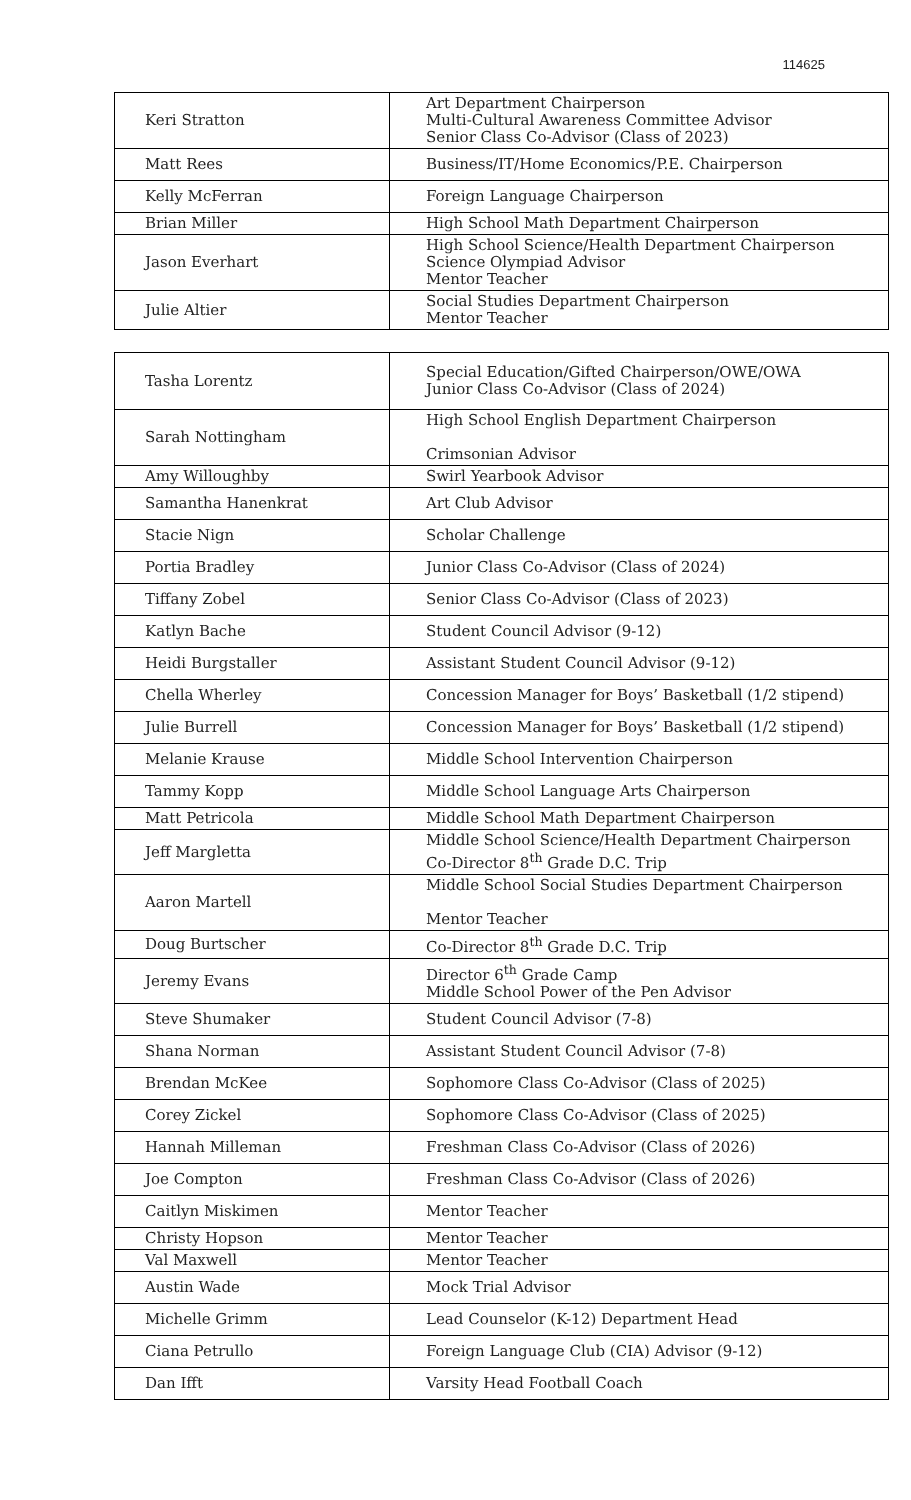114625
| Keri Stratton | Art Department Chairperson Multi-Cultural Awareness Committee Advisor Senior Class Co-Advisor (Class of 2023) |
| Matt Rees | Business/IT/Home Economics/P.E. Chairperson |
| Kelly McFerran | Foreign Language Chairperson |
| Brian Miller | High School Math Department Chairperson |
| Jason Everhart | High School Science/Health Department Chairperson Science Olympiad Advisor Mentor Teacher |
| Julie Altier | Social Studies Department Chairperson Mentor Teacher |
| Tasha Lorentz | Special Education/Gifted Chairperson/OWE/OWA Junior Class Co-Advisor (Class of 2024) |
| Sarah Nottingham | High School English Department Chairperson Crimsonian Advisor |
| Amy Willoughby | Swirl Yearbook Advisor |
| Samantha Hanenkrat | Art Club Advisor |
| Stacie Nign | Scholar Challenge |
| Portia Bradley | Junior Class Co-Advisor (Class of 2024) |
| Tiffany Zobel | Senior Class Co-Advisor (Class of 2023) |
| Katlyn Bache | Student Council Advisor (9-12) |
| Heidi Burgstaller | Assistant Student Council Advisor (9-12) |
| Chella Wherley | Concession Manager for Boys’ Basketball (1/2 stipend) |
| Julie Burrell | Concession Manager for Boys’ Basketball (1/2 stipend) |
| Melanie Krause | Middle School Intervention Chairperson |
| Tammy Kopp | Middle School Language Arts Chairperson |
| Matt Petricola | Middle School Math Department Chairperson |
| Jeff Margletta | Middle School Science/Health Department Chairperson Co-Director 8<sup>th</sup> Grade D.C. Trip |
| Aaron Martell | Middle School Social Studies Department Chairperson Mentor Teacher |
| Doug Burtscher | Co-Director 8<sup>th</sup> Grade D.C. Trip |
| Jeremy Evans | Director 6<sup>th</sup> Grade Camp Middle School Power of the Pen Advisor |
| Steve Shumaker | Student Council Advisor (7-8) |
| Shana Norman | Assistant Student Council Advisor (7-8) |
| Brendan McKee | Sophomore Class Co-Advisor (Class of 2025) |
| Corey Zickel | Sophomore Class Co-Advisor (Class of 2025) |
| Hannah Milleman | Freshman Class Co-Advisor (Class of 2026) |
| Joe Compton | Freshman Class Co-Advisor (Class of 2026) |
| Caitlyn Miskimen | Mentor Teacher |
| Christy Hopson | Mentor Teacher |
| Val Maxwell | Mentor Teacher |
| Austin Wade | Mock Trial Advisor |
| Michelle Grimm | Lead Counselor (K-12) Department Head |
| Ciana Petrullo | Foreign Language Club (CIA) Advisor (9-12) |
| Dan Ifft | Varsity Head Football Coach |